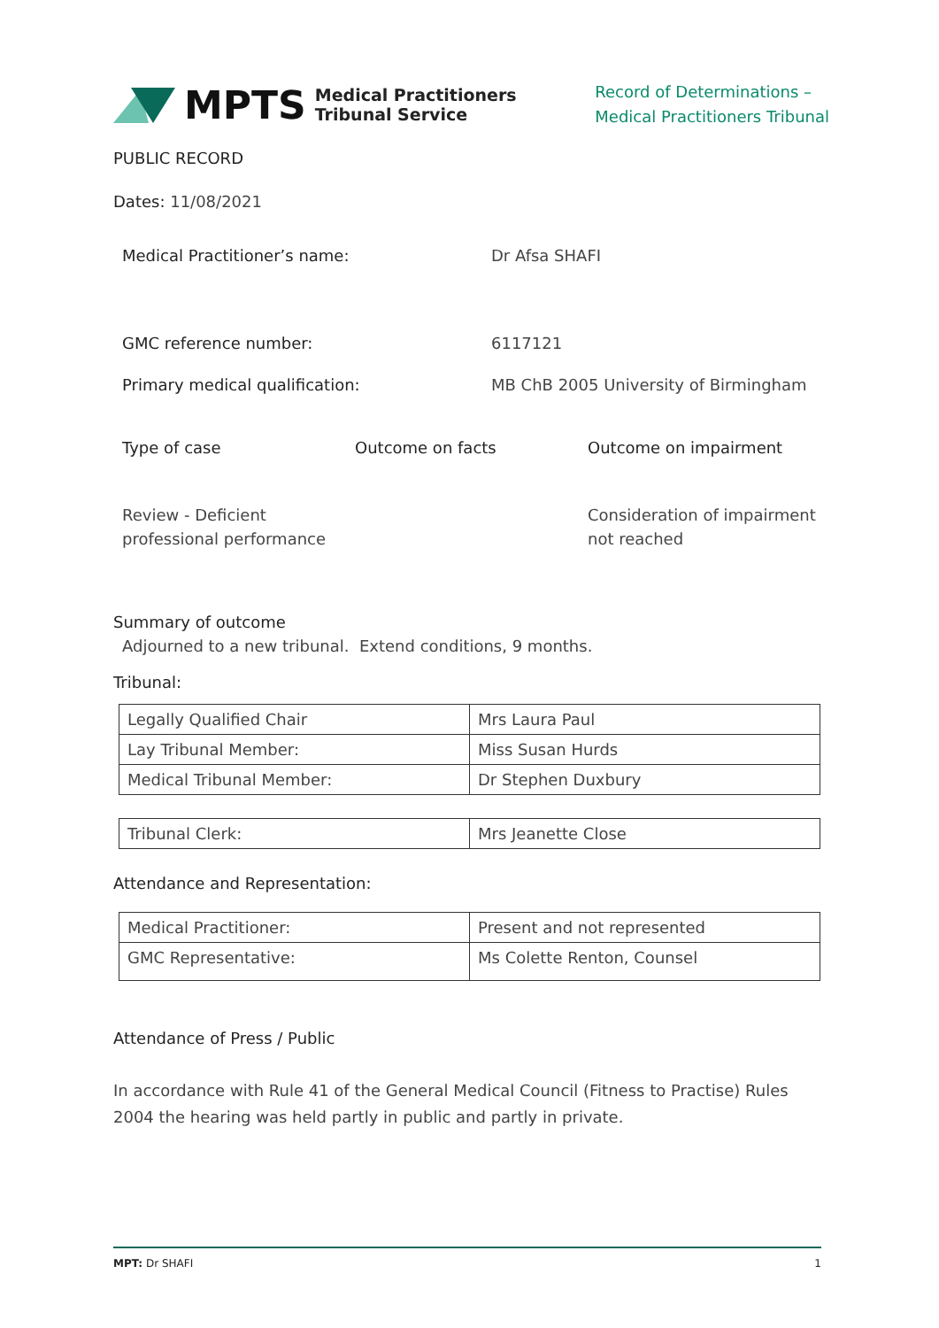MPTS Medical Practitioners
Tribunal Service
Record of Determinations –
Medical Practitioners Tribunal
PUBLIC RECORD
Dates: 11/08/2021
Medical Practitioner’s name: Dr Afsa SHAFI
GMC reference number: 6117121
Primary medical qualification: MB ChB 2005 University of Birmingham
Type of case Outcome on facts Outcome on impairment
Review - Deficient professional performance
Consideration of impairment not reached
Summary of outcome
Adjourned to a new tribunal. Extend conditions, 9 months.
Tribunal:
| Legally Qualified Chair | Mrs Laura Paul |
| Lay Tribunal Member: | Miss Susan Hurds |
| Medical Tribunal Member: | Dr Stephen Duxbury |
| Tribunal Clerk: | Mrs Jeanette Close |
Attendance and Representation:
| Medical Practitioner: | Present and not represented |
| GMC Representative: | Ms Colette Renton, Counsel |
Attendance of Press / Public
In accordance with Rule 41 of the General Medical Council (Fitness to Practise) Rules 2004 the hearing was held partly in public and partly in private.
MPT: Dr SHAFI 1